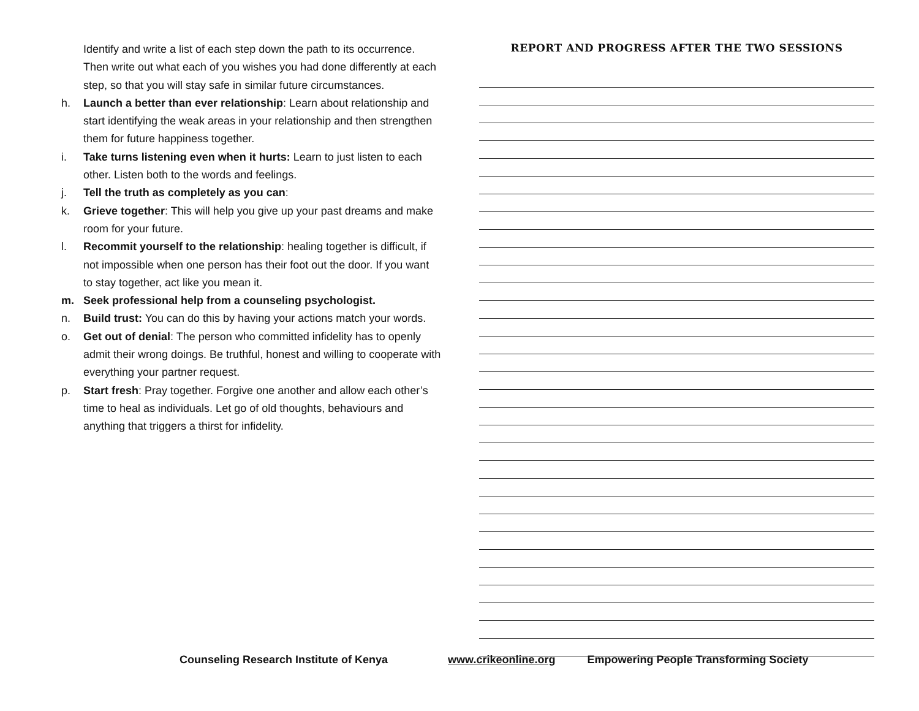Identify and write a list of each step down the path to its occurrence. Then write out what each of you wishes you had done differently at each step, so that you will stay safe in similar future circumstances.
h. Launch a better than ever relationship: Learn about relationship and start identifying the weak areas in your relationship and then strengthen them for future happiness together.
i. Take turns listening even when it hurts: Learn to just listen to each other. Listen both to the words and feelings.
j. Tell the truth as completely as you can:
k. Grieve together: This will help you give up your past dreams and make room for your future.
l. Recommit yourself to the relationship: healing together is difficult, if not impossible when one person has their foot out the door. If you want to stay together, act like you mean it.
m. Seek professional help from a counseling psychologist.
n. Build trust: You can do this by having your actions match your words.
o. Get out of denial: The person who committed infidelity has to openly admit their wrong doings. Be truthful, honest and willing to cooperate with everything your partner request.
p. Start fresh: Pray together. Forgive one another and allow each other’s time to heal as individuals. Let go of old thoughts, behaviours and anything that triggers a thirst for infidelity.
REPORT AND PROGRESS AFTER THE TWO SESSIONS
Counseling Research Institute of Kenya www.crikeonline.org Empowering People Transforming Society